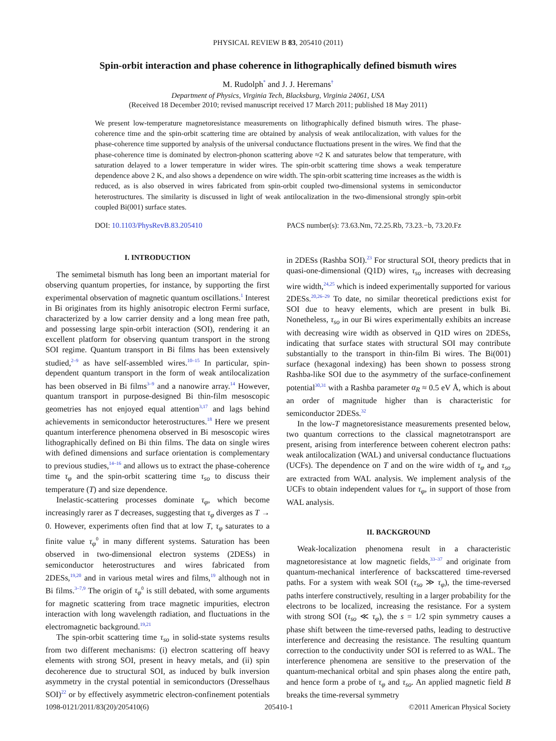PHYSICAL REVIEW B 83, 205410 (2011)
Spin-orbit interaction and phase coherence in lithographically defined bismuth wires
M. Rudolph<sup>*</sup> and J. J. Heremans<sup>†</sup>
Department of Physics, Virginia Tech, Blacksburg, Virginia 24061, USA
(Received 18 December 2010; revised manuscript received 17 March 2011; published 18 May 2011)
We present low-temperature magnetoresistance measurements on lithographically defined bismuth wires. The phase-coherence time and the spin-orbit scattering time are obtained by analysis of weak antilocalization, with values for the phase-coherence time supported by analysis of the universal conductance fluctuations present in the wires. We find that the phase-coherence time is dominated by electron-phonon scattering above ≈2 K and saturates below that temperature, with saturation delayed to a lower temperature in wider wires. The spin-orbit scattering time shows a weak temperature dependence above 2 K, and also shows a dependence on wire width. The spin-orbit scattering time increases as the width is reduced, as is also observed in wires fabricated from spin-orbit coupled two-dimensional systems in semiconductor heterostructures. The similarity is discussed in light of weak antilocalization in the two-dimensional strongly spin-orbit coupled Bi(001) surface states.
DOI: 10.1103/PhysRevB.83.205410 PACS number(s): 73.63.Nm, 72.25.Rb, 73.23.−b, 73.20.Fz
I. INTRODUCTION
The semimetal bismuth has long been an important material for observing quantum properties, for instance, by supporting the first experimental observation of magnetic quantum oscillations.<sup>1</sup> Interest in Bi originates from its highly anisotropic electron Fermi surface, characterized by a low carrier density and a long mean free path, and possessing large spin-orbit interaction (SOI), rendering it an excellent platform for observing quantum transport in the strong SOI regime. Quantum transport in Bi films has been extensively studied,<sup>2–9</sup> as have self-assembled wires.<sup>10–15</sup> In particular, spin-dependent quantum transport in the form of weak antilocalization has been observed in Bi films<sup>3–9</sup> and a nanowire array.<sup>14</sup> However, quantum transport in purpose-designed Bi thin-film mesoscopic geometries has not enjoyed equal attention<sup>3,17</sup> and lags behind achievements in semiconductor heterostructures.<sup>18</sup> Here we present quantum interference phenomena observed in Bi mesoscopic wires lithographically defined on Bi thin films. The data on single wires with defined dimensions and surface orientation is complementary to previous studies,<sup>14–16</sup> and allows us to extract the phase-coherence time τ<sub>φ</sub> and the spin-orbit scattering time τ<sub>so</sub> to discuss their temperature (T) and size dependence.
Inelastic-scattering processes dominate τ<sub>φ</sub>, which become increasingly rarer as T decreases, suggesting that τ<sub>φ</sub> diverges as T → 0. However, experiments often find that at low T, τ<sub>φ</sub> saturates to a finite value τ<sub>φ</sub><sup>0</sup> in many different systems. Saturation has been observed in two-dimensional electron systems (2DESs) in semiconductor heterostructures and wires fabricated from 2DESs,<sup>19,20</sup> and in various metal wires and films,<sup>19</sup> although not in Bi films.<sup>3–7,9</sup> The origin of τ<sub>φ</sub><sup>0</sup> is still debated, with some arguments for magnetic scattering from trace magnetic impurities, electron interaction with long wavelength radiation, and fluctuations in the electromagnetic background.<sup>19,21</sup>
The spin-orbit scattering time τ<sub>so</sub> in solid-state systems results from two different mechanisms: (i) electron scattering off heavy elements with strong SOI, present in heavy metals, and (ii) spin decoherence due to structural SOI, as induced by bulk inversion asymmetry in the crystal potential in semiconductors (Dresselhaus SOI)<sup>22</sup> or by effectively asymmetric electron-confinement potentials in 2DESs (Rashba SOI).<sup>23</sup> For structural SOI, theory predicts that in quasi-one-dimensional (Q1D) wires, τ<sub>so</sub> increases with decreasing wire width,<sup>24,25</sup> which is indeed experimentally supported for various 2DESs.<sup>20,26–29</sup> To date, no similar theoretical predictions exist for SOI due to heavy elements, which are present in bulk Bi. Nonetheless, τ<sub>so</sub> in our Bi wires experimentally exhibits an increase with decreasing wire width as observed in Q1D wires on 2DESs, indicating that surface states with structural SOI may contribute substantially to the transport in thin-film Bi wires. The Bi(001) surface (hexagonal indexing) has been shown to possess strong Rashba-like SOI due to the asymmetry of the surface-confinement potential<sup>30,31</sup> with a Rashba parameter α<sub>R</sub> ≈ 0.5 eV Å, which is about an order of magnitude higher than is characteristic for semiconductor 2DESs.<sup>32</sup>
In the low-T magnetoresistance measurements presented below, two quantum corrections to the classical magnetotransport are present, arising from interference between coherent electron paths: weak antilocalization (WAL) and universal conductance fluctuations (UCFs). The dependence on T and on the wire width of τ<sub>φ</sub> and τ<sub>so</sub> are extracted from WAL analysis. We implement analysis of the UCFs to obtain independent values for τ<sub>φ</sub>, in support of those from WAL analysis.
II. BACKGROUND
Weak-localization phenomena result in a characteristic magnetoresistance at low magnetic fields,<sup>33–37</sup> and originate from quantum-mechanical interference of backscattered time-reversed paths. For a system with weak SOI (τ<sub>so</sub> ≫ τ<sub>φ</sub>), the time-reversed paths interfere constructively, resulting in a larger probability for the electrons to be localized, increasing the resistance. For a system with strong SOI (τ<sub>so</sub> ≪ τ<sub>φ</sub>), the s = 1/2 spin symmetry causes a phase shift between the time-reversed paths, leading to destructive interference and decreasing the resistance. The resulting quantum correction to the conductivity under SOI is referred to as WAL. The interference phenomena are sensitive to the preservation of the quantum-mechanical orbital and spin phases along the entire path, and hence form a probe of τ<sub>φ</sub> and τ<sub>so</sub>. An applied magnetic field B breaks the time-reversal symmetry
1098-0121/2011/83(20)/205410(6) 205410-1 ©2011 American Physical Society